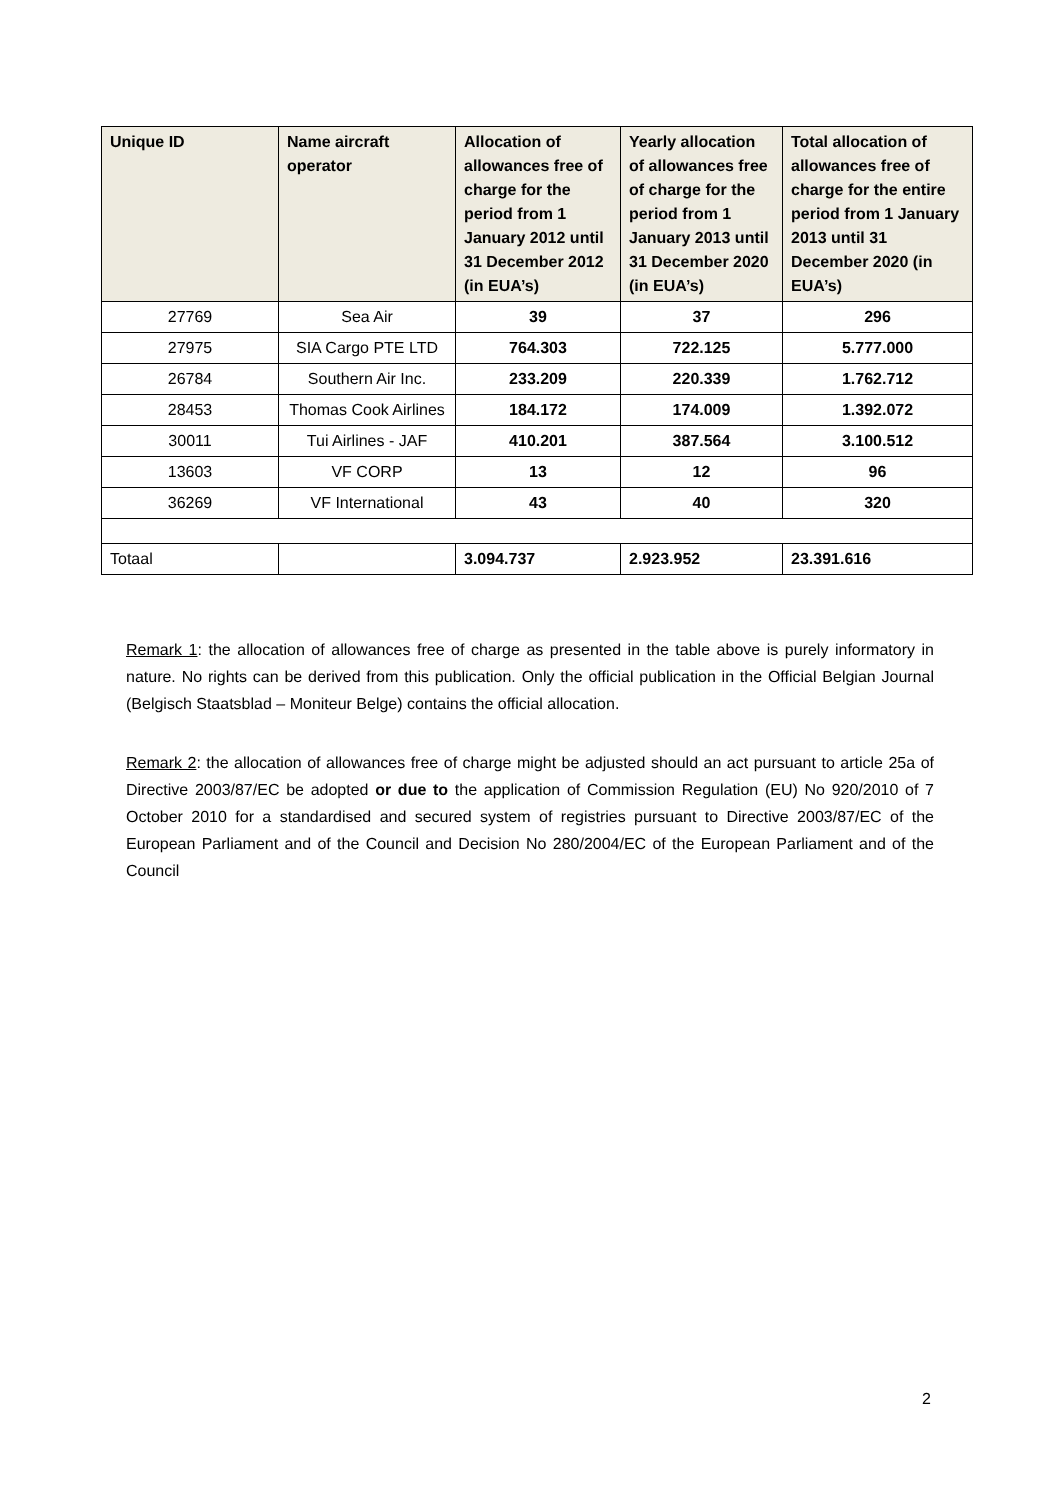| Unique ID | Name aircraft operator | Allocation of allowances free of charge for the period from 1 January 2012 until 31 December 2012 (in EUA’s) | Yearly allocation of allowances free of charge for the period from 1 January 2013 until 31 December 2020 (in EUA’s) | Total allocation of allowances free of charge for the entire period from 1 January 2013 until 31 December 2020 (in EUA’s) |
| --- | --- | --- | --- | --- |
| 27769 | Sea Air | 39 | 37 | 296 |
| 27975 | SIA Cargo PTE LTD | 764.303 | 722.125 | 5.777.000 |
| 26784 | Southern Air Inc. | 233.209 | 220.339 | 1.762.712 |
| 28453 | Thomas Cook Airlines | 184.172 | 174.009 | 1.392.072 |
| 30011 | Tui Airlines - JAF | 410.201 | 387.564 | 3.100.512 |
| 13603 | VF CORP | 13 | 12 | 96 |
| 36269 | VF International | 43 | 40 | 320 |
| Totaal | | 3.094.737 | 2.923.952 | 23.391.616 |
Remark 1: the allocation of allowances free of charge as presented in the table above is purely informatory in nature. No rights can be derived from this publication. Only the official publication in the Official Belgian Journal (Belgisch Staatsblad – Moniteur Belge) contains the official allocation.
Remark 2: the allocation of allowances free of charge might be adjusted should an act pursuant to article 25a of Directive 2003/87/EC be adopted or due to the application of Commission Regulation (EU) No 920/2010 of 7 October 2010 for a standardised and secured system of registries pursuant to Directive 2003/87/EC of the European Parliament and of the Council and Decision No 280/2004/EC of the European Parliament and of the Council
2